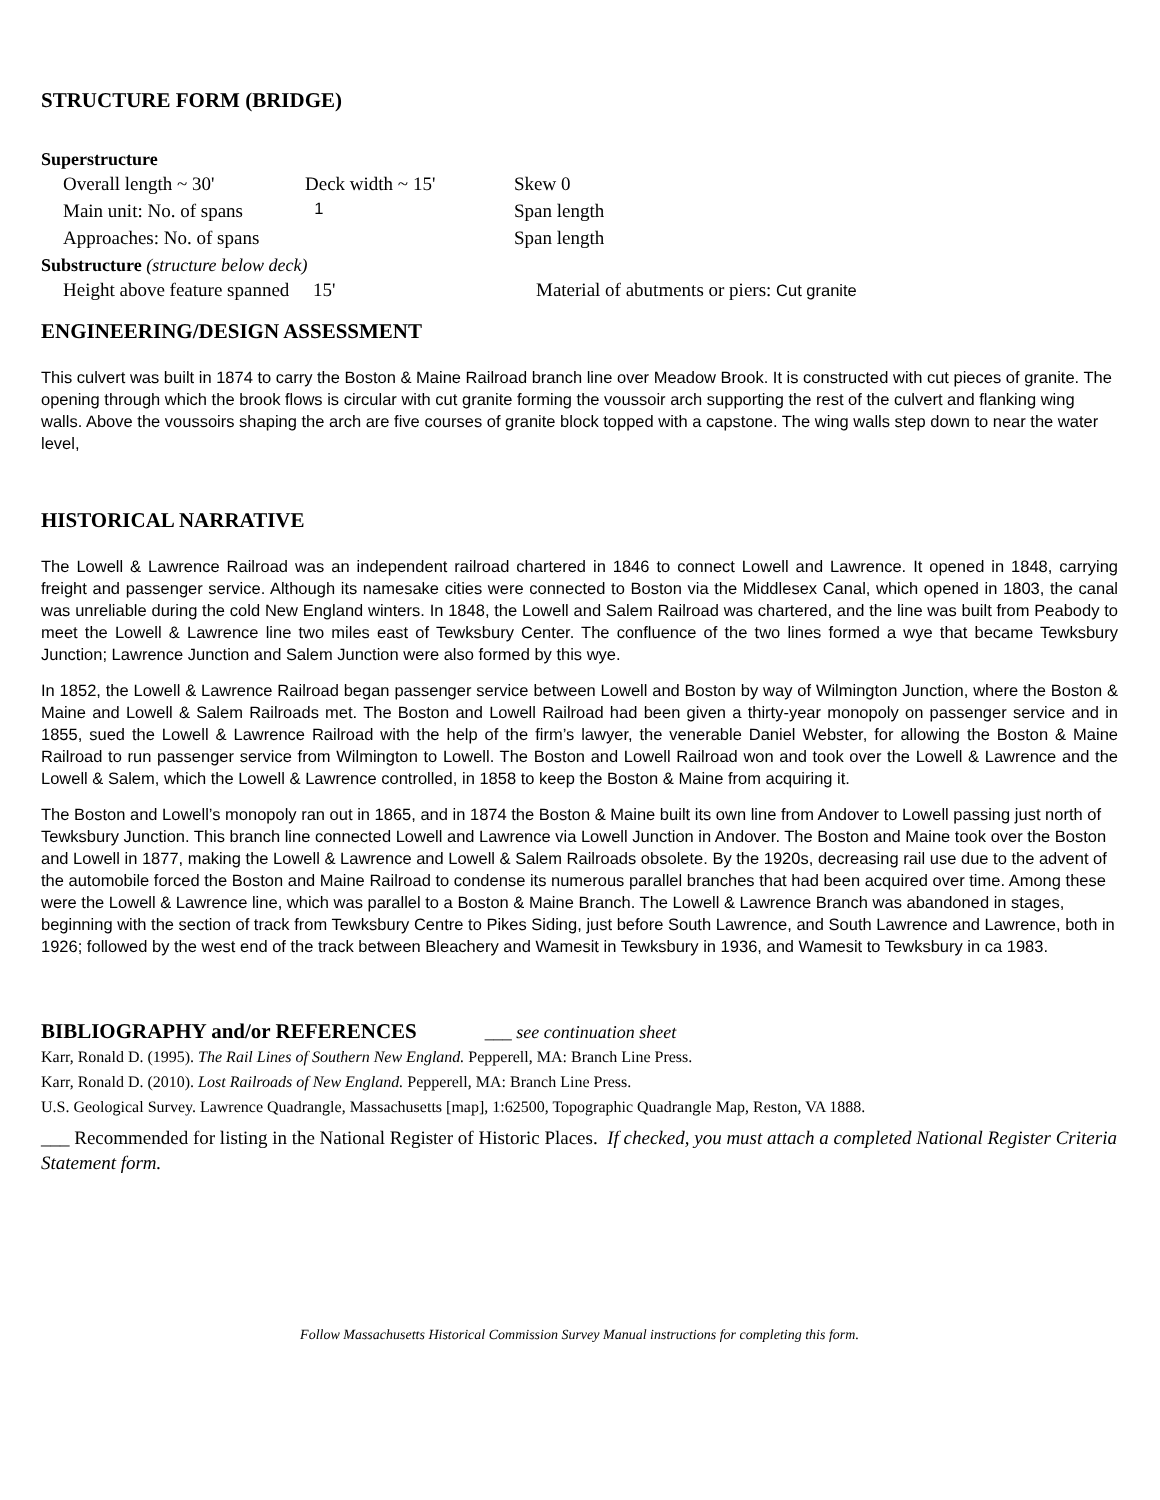STRUCTURE FORM (BRIDGE)
Superstructure
Overall length ~ 30' Deck width ~ 15' Skew 0
Main unit: No. of spans
1
Span length
Approaches: No. of spans
Span length
Substructure (structure below deck)
Height above feature spanned 15' Material of abutments or piers: Cut granite
ENGINEERING/DESIGN ASSESSMENT
This culvert was built in 1874 to carry the Boston & Maine Railroad branch line over Meadow Brook. It is constructed with cut pieces of granite. The opening through which the brook flows is circular with cut granite forming the voussoir arch supporting the rest of the culvert and flanking wing walls. Above the voussoirs shaping the arch are five courses of granite block topped with a capstone. The wing walls step down to near the water level,
HISTORICAL NARRATIVE
The Lowell & Lawrence Railroad was an independent railroad chartered in 1846 to connect Lowell and Lawrence. It opened in 1848, carrying freight and passenger service. Although its namesake cities were connected to Boston via the Middlesex Canal, which opened in 1803, the canal was unreliable during the cold New England winters. In 1848, the Lowell and Salem Railroad was chartered, and the line was built from Peabody to meet the Lowell & Lawrence line two miles east of Tewksbury Center. The confluence of the two lines formed a wye that became Tewksbury Junction; Lawrence Junction and Salem Junction were also formed by this wye.
In 1852, the Lowell & Lawrence Railroad began passenger service between Lowell and Boston by way of Wilmington Junction, where the Boston & Maine and Lowell & Salem Railroads met. The Boston and Lowell Railroad had been given a thirty-year monopoly on passenger service and in 1855, sued the Lowell & Lawrence Railroad with the help of the firm’s lawyer, the venerable Daniel Webster, for allowing the Boston & Maine Railroad to run passenger service from Wilmington to Lowell. The Boston and Lowell Railroad won and took over the Lowell & Lawrence and the Lowell & Salem, which the Lowell & Lawrence controlled, in 1858 to keep the Boston & Maine from acquiring it.
The Boston and Lowell’s monopoly ran out in 1865, and in 1874 the Boston & Maine built its own line from Andover to Lowell passing just north of Tewksbury Junction. This branch line connected Lowell and Lawrence via Lowell Junction in Andover. The Boston and Maine took over the Boston and Lowell in 1877, making the Lowell & Lawrence and Lowell & Salem Railroads obsolete. By the 1920s, decreasing rail use due to the advent of the automobile forced the Boston and Maine Railroad to condense its numerous parallel branches that had been acquired over time. Among these were the Lowell & Lawrence line, which was parallel to a Boston & Maine Branch. The Lowell & Lawrence Branch was abandoned in stages, beginning with the section of track from Tewksbury Centre to Pikes Siding, just before South Lawrence, and South Lawrence and Lawrence, both in 1926; followed by the west end of the track between Bleachery and Wamesit in Tewksbury in 1936, and Wamesit to Tewksbury in ca 1983.
BIBLIOGRAPHY and/or REFERENCES ___ see continuation sheet
Karr, Ronald D. (1995). The Rail Lines of Southern New England. Pepperell, MA: Branch Line Press.
Karr, Ronald D. (2010). Lost Railroads of New England. Pepperell, MA: Branch Line Press.
U.S. Geological Survey. Lawrence Quadrangle, Massachusetts [map], 1:62500, Topographic Quadrangle Map, Reston, VA 1888.
___ Recommended for listing in the National Register of Historic Places. If checked, you must attach a completed National Register Criteria Statement form.
Follow Massachusetts Historical Commission Survey Manual instructions for completing this form.